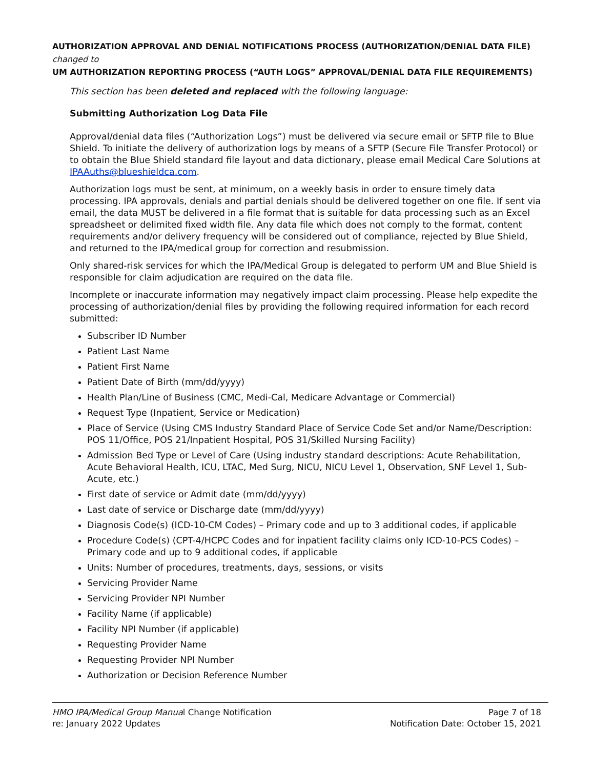AUTHORIZATION APPROVAL AND DENIAL NOTIFICATIONS PROCESS (AUTHORIZATION/DENIAL DATA FILE) changed to
UM AUTHORIZATION REPORTING PROCESS (“AUTH LOGS” APPROVAL/DENIAL DATA FILE REQUIREMENTS)
This section has been deleted and replaced with the following language:
Submitting Authorization Log Data File
Approval/denial data files (“Authorization Logs”) must be delivered via secure email or SFTP file to Blue Shield. To initiate the delivery of authorization logs by means of a SFTP (Secure File Transfer Protocol) or to obtain the Blue Shield standard file layout and data dictionary, please email Medical Care Solutions at IPAAuths@blueshieldca.com.
Authorization logs must be sent, at minimum, on a weekly basis in order to ensure timely data processing. IPA approvals, denials and partial denials should be delivered together on one file. If sent via email, the data MUST be delivered in a file format that is suitable for data processing such as an Excel spreadsheet or delimited fixed width file. Any data file which does not comply to the format, content requirements and/or delivery frequency will be considered out of compliance, rejected by Blue Shield, and returned to the IPA/medical group for correction and resubmission.
Only shared-risk services for which the IPA/Medical Group is delegated to perform UM and Blue Shield is responsible for claim adjudication are required on the data file.
Incomplete or inaccurate information may negatively impact claim processing. Please help expedite the processing of authorization/denial files by providing the following required information for each record submitted:
Subscriber ID Number
Patient Last Name
Patient First Name
Patient Date of Birth (mm/dd/yyyy)
Health Plan/Line of Business (CMC, Medi-Cal, Medicare Advantage or Commercial)
Request Type (Inpatient, Service or Medication)
Place of Service (Using CMS Industry Standard Place of Service Code Set and/or Name/Description: POS 11/Office, POS 21/Inpatient Hospital, POS 31/Skilled Nursing Facility)
Admission Bed Type or Level of Care (Using industry standard descriptions: Acute Rehabilitation, Acute Behavioral Health, ICU, LTAC, Med Surg, NICU, NICU Level 1, Observation, SNF Level 1, Sub-Acute, etc.)
First date of service or Admit date (mm/dd/yyyy)
Last date of service or Discharge date (mm/dd/yyyy)
Diagnosis Code(s) (ICD-10-CM Codes) – Primary code and up to 3 additional codes, if applicable
Procedure Code(s) (CPT-4/HCPC Codes and for inpatient facility claims only ICD-10-PCS Codes) – Primary code and up to 9 additional codes, if applicable
Units: Number of procedures, treatments, days, sessions, or visits
Servicing Provider Name
Servicing Provider NPI Number
Facility Name (if applicable)
Facility NPI Number (if applicable)
Requesting Provider Name
Requesting Provider NPI Number
Authorization or Decision Reference Number
HMO IPA/Medical Group Manual Change Notification
re: January 2022 Updates
Page 7 of 18
Notification Date: October 15, 2021